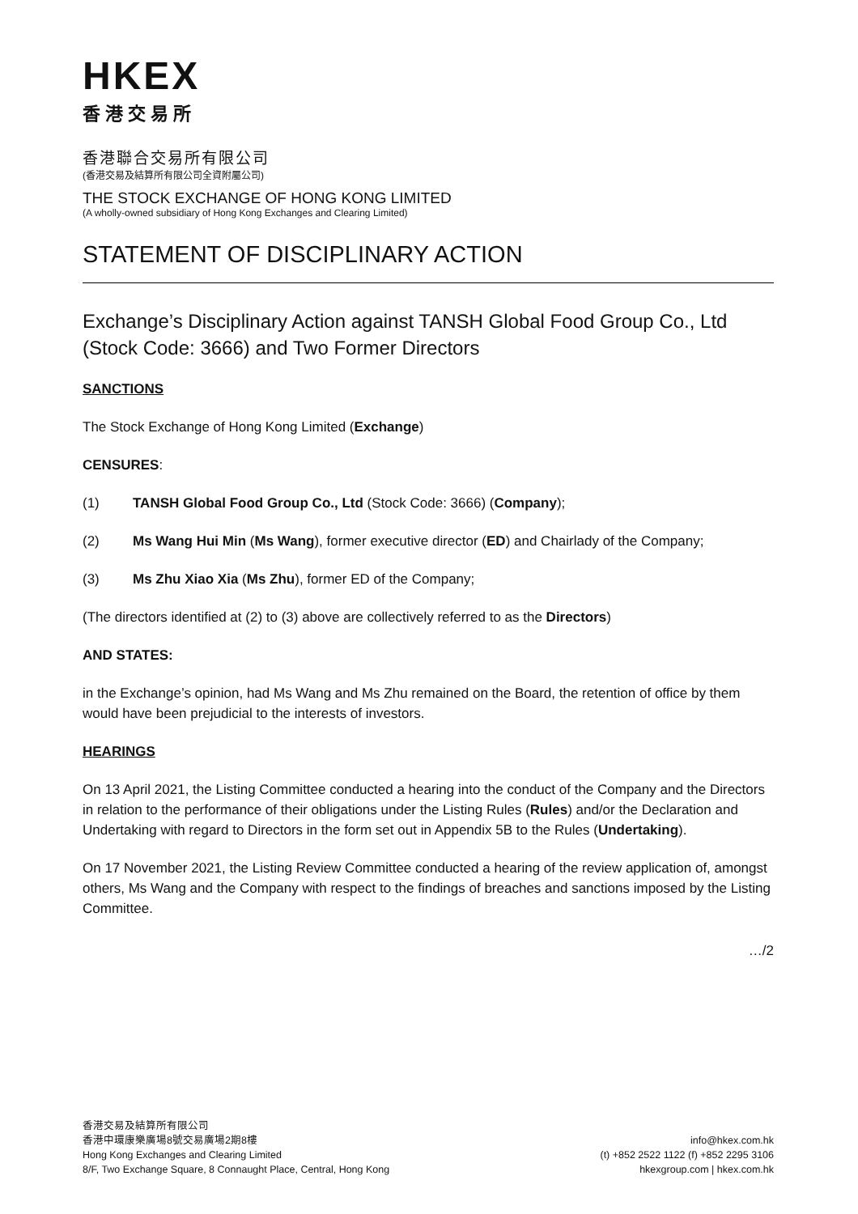HKEX
香港交易所
香港聯合交易所有限公司
(香港交易及結算所有限公司全資附屬公司)
THE STOCK EXCHANGE OF HONG KONG LIMITED
(A wholly-owned subsidiary of Hong Kong Exchanges and Clearing Limited)
STATEMENT OF DISCIPLINARY ACTION
Exchange’s Disciplinary Action against TANSH Global Food Group Co., Ltd (Stock Code: 3666) and Two Former Directors
SANCTIONS
The Stock Exchange of Hong Kong Limited (Exchange)
CENSURES:
(1) TANSH Global Food Group Co., Ltd (Stock Code: 3666) (Company);
(2) Ms Wang Hui Min (Ms Wang), former executive director (ED) and Chairlady of the Company;
(3) Ms Zhu Xiao Xia (Ms Zhu), former ED of the Company;
(The directors identified at (2) to (3) above are collectively referred to as the Directors)
AND STATES:
in the Exchange’s opinion, had Ms Wang and Ms Zhu remained on the Board, the retention of office by them would have been prejudicial to the interests of investors.
HEARINGS
On 13 April 2021, the Listing Committee conducted a hearing into the conduct of the Company and the Directors in relation to the performance of their obligations under the Listing Rules (Rules) and/or the Declaration and Undertaking with regard to Directors in the form set out in Appendix 5B to the Rules (Undertaking).
On 17 November 2021, the Listing Review Committee conducted a hearing of the review application of, amongst others, Ms Wang and the Company with respect to the findings of breaches and sanctions imposed by the Listing Committee.
…/2
香港交易及結算所有限公司
香港中環康樂廣場8號交易廣場2期8樓
Hong Kong Exchanges and Clearing Limited
8/F, Two Exchange Square, 8 Connaught Place, Central, Hong Kong
info@hkex.com.hk
(t) +852 2522 1122 (f) +852 2295 3106
hkexgroup.com | hkex.com.hk